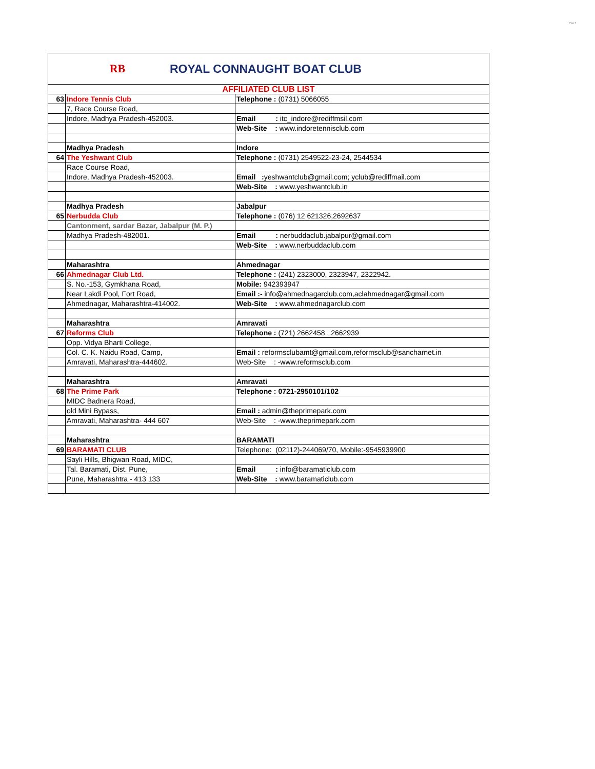Page 9
RB
ROYAL CONNAUGHT BOAT CLUB
| AFFILIATED CLUB LIST | | |
| 63 | Indore Tennis Club | Telephone : (0731) 5066055 |
| | 7, Race Course Road, | |
| | Indore, Madhya Pradesh-452003. | Email : itc_indore@rediffmsil.com |
| | | Web-Site : www.indoretennisclub.com |
| | Madhya Pradesh | Indore |
| 64 | The Yeshwant Club | Telephone : (0731) 2549522-23-24, 2544534 |
| | Race Course Road, | |
| | Indore, Madhya Pradesh-452003. | Email : yeshwantclub@gmail.com; yclub@rediffmail.com |
| | | Web-Site : www.yeshwantclub.in |
| | Madhya Pradesh | Jabalpur |
| 65 | Nerbudda Club | Telephone : (076) 12 621326,2692637 |
| | Cantonment, sardar Bazar, Jabalpur (M. P.) | |
| | Madhya Pradesh-482001. | Email : nerbuddaclub.jabalpur@gmail.com |
| | | Web-Site : www.nerbuddaclub.com |
| | Maharashtra | Ahmednagar |
| 66 | Ahmednagar Club Ltd. | Telephone : (241) 2323000, 2323947, 2322942. |
| | S. No.-153, Gymkhana Road, | Mobile: 942393947 |
| | Near Lakdi Pool, Fort Road, | Email :- info@ahmednagarclub.com,aclahmednagar@gmail.com |
| | Ahmednagar, Maharashtra-414002. | Web-Site : www.ahmednagarclub.com |
| | Maharashtra | Amravati |
| 67 | Reforms Club | Telephone : (721) 2662458 , 2662939 |
| | Opp. Vidya Bharti College, | |
| | Col. C. K. Naidu Road, Camp, | Email : reformsclubamt@gmail.com,reformsclub@sancharnet.in |
| | Amravati, Maharashtra-444602. | Web-Site : -www.reformsclub.com |
| | Maharashtra | Amravati |
| 68 | The Prime Park | Telephone : 0721-2950101/102 |
| | MIDC Badnera Road, | |
| | old Mini Bypass, | Email : admin@theprimepark.com |
| | Amravati, Maharashtra- 444 607 | Web-Site : -www.theprimepark.com |
| | Maharashtra | BARAMATI |
| 69 | BARAMATI CLUB | Telephone: (02112)-244069/70, Mobile:-9545939900 |
| | Sayli Hills, Bhigwan Road, MIDC, | |
| | Tal. Baramati, Dist. Pune, | Email : info@baramaticlub.com |
| | Pune, Maharashtra - 413 133 | Web-Site : www.baramaticlub.com |